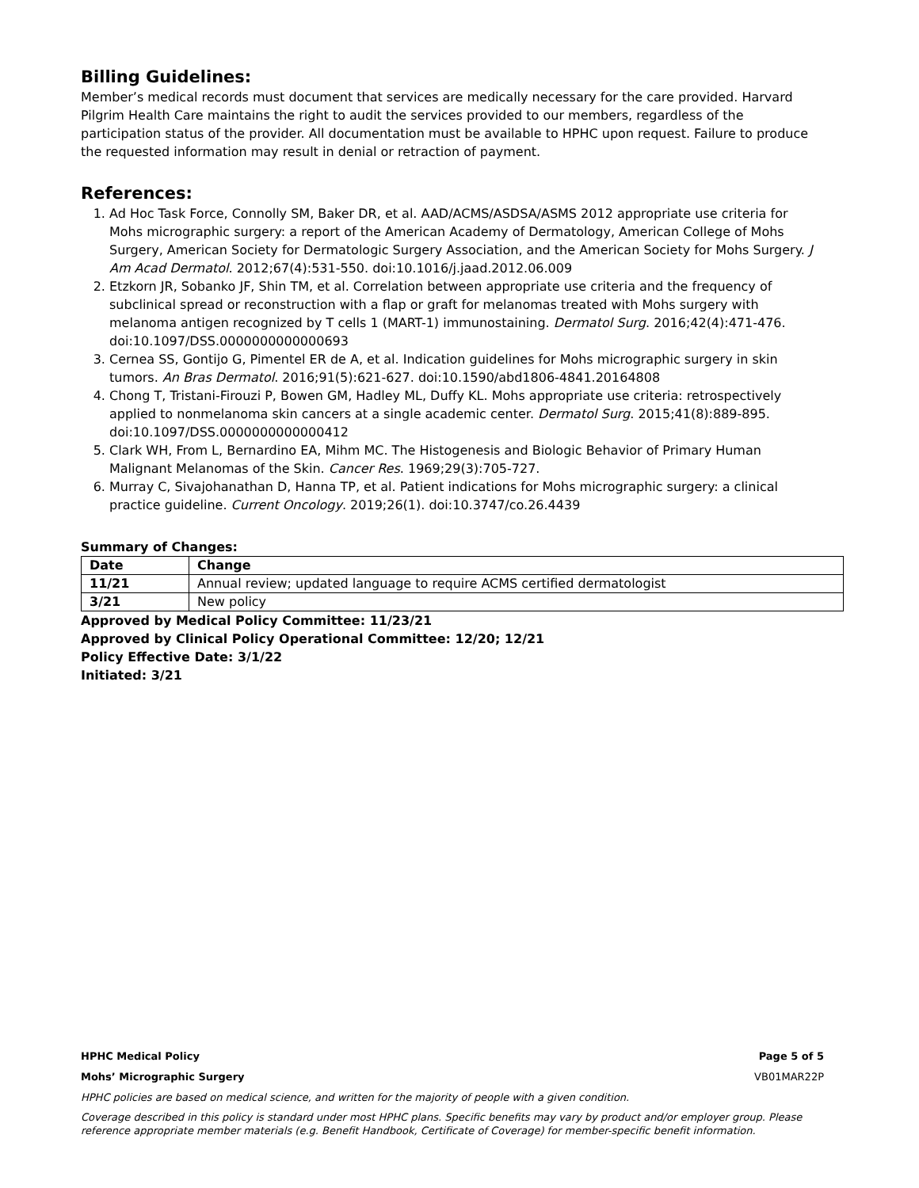Billing Guidelines:
Member’s medical records must document that services are medically necessary for the care provided. Harvard Pilgrim Health Care maintains the right to audit the services provided to our members, regardless of the participation status of the provider. All documentation must be available to HPHC upon request. Failure to produce the requested information may result in denial or retraction of payment.
References:
1. Ad Hoc Task Force, Connolly SM, Baker DR, et al. AAD/ACMS/ASDSA/ASMS 2012 appropriate use criteria for Mohs micrographic surgery: a report of the American Academy of Dermatology, American College of Mohs Surgery, American Society for Dermatologic Surgery Association, and the American Society for Mohs Surgery. J Am Acad Dermatol. 2012;67(4):531-550. doi:10.1016/j.jaad.2012.06.009
2. Etzkorn JR, Sobanko JF, Shin TM, et al. Correlation between appropriate use criteria and the frequency of subclinical spread or reconstruction with a flap or graft for melanomas treated with Mohs surgery with melanoma antigen recognized by T cells 1 (MART-1) immunostaining. Dermatol Surg. 2016;42(4):471-476. doi:10.1097/DSS.0000000000000693
3. Cernea SS, Gontijo G, Pimentel ER de A, et al. Indication guidelines for Mohs micrographic surgery in skin tumors. An Bras Dermatol. 2016;91(5):621-627. doi:10.1590/abd1806-4841.20164808
4. Chong T, Tristani-Firouzi P, Bowen GM, Hadley ML, Duffy KL. Mohs appropriate use criteria: retrospectively applied to nonmelanoma skin cancers at a single academic center. Dermatol Surg. 2015;41(8):889-895. doi:10.1097/DSS.0000000000000412
5. Clark WH, From L, Bernardino EA, Mihm MC. The Histogenesis and Biologic Behavior of Primary Human Malignant Melanomas of the Skin. Cancer Res. 1969;29(3):705-727.
6. Murray C, Sivajohanathan D, Hanna TP, et al. Patient indications for Mohs micrographic surgery: a clinical practice guideline. Current Oncology. 2019;26(1). doi:10.3747/co.26.4439
Summary of Changes:
| Date | Change |
| --- | --- |
| 11/21 | Annual review; updated language to require ACMS certified dermatologist |
| 3/21 | New policy |
Approved by Medical Policy Committee: 11/23/21
Approved by Clinical Policy Operational Committee: 12/20; 12/21
Policy Effective Date: 3/1/22
Initiated: 3/21
HPHC Medical Policy Page 5 of 5
Mohs’ Micrographic Surgery VB01MAR22P
HPHC policies are based on medical science, and written for the majority of people with a given condition.
Coverage described in this policy is standard under most HPHC plans. Specific benefits may vary by product and/or employer group. Please reference appropriate member materials (e.g. Benefit Handbook, Certificate of Coverage) for member-specific benefit information.